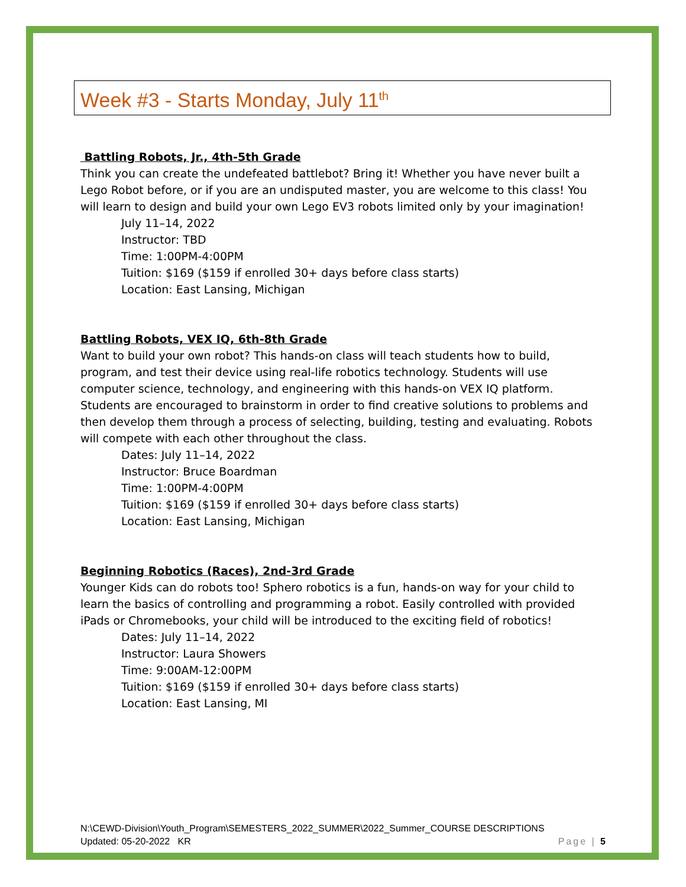Week #3 - Starts Monday, July 11<sup>th</sup>
Battling Robots, Jr., 4th-5th Grade
Think you can create the undefeated battlebot? Bring it! Whether you have never built a Lego Robot before, or if you are an undisputed master, you are welcome to this class! You will learn to design and build your own Lego EV3 robots limited only by your imagination!
July 11–14, 2022
Instructor: TBD
Time: 1:00PM-4:00PM
Tuition: $169 ($159 if enrolled 30+ days before class starts)
Location: East Lansing, Michigan
Battling Robots, VEX IQ, 6th-8th Grade
Want to build your own robot? This hands-on class will teach students how to build, program, and test their device using real-life robotics technology. Students will use computer science, technology, and engineering with this hands-on VEX IQ platform. Students are encouraged to brainstorm in order to find creative solutions to problems and then develop them through a process of selecting, building, testing and evaluating. Robots will compete with each other throughout the class.
Dates: July 11–14, 2022
Instructor: Bruce Boardman
Time: 1:00PM-4:00PM
Tuition: $169 ($159 if enrolled 30+ days before class starts)
Location: East Lansing, Michigan
Beginning Robotics (Races), 2nd-3rd Grade
Younger Kids can do robots too! Sphero robotics is a fun, hands-on way for your child to learn the basics of controlling and programming a robot. Easily controlled with provided iPads or Chromebooks, your child will be introduced to the exciting field of robotics!
Dates: July 11–14, 2022
Instructor: Laura Showers
Time: 9:00AM-12:00PM
Tuition: $169 ($159 if enrolled 30+ days before class starts)
Location: East Lansing, MI
N:\CEWD-Division\Youth_Program\SEMESTERS_2022_SUMMER\2022_Summer_COURSE DESCRIPTIONS
Updated: 05-20-2022 KR Page | 5